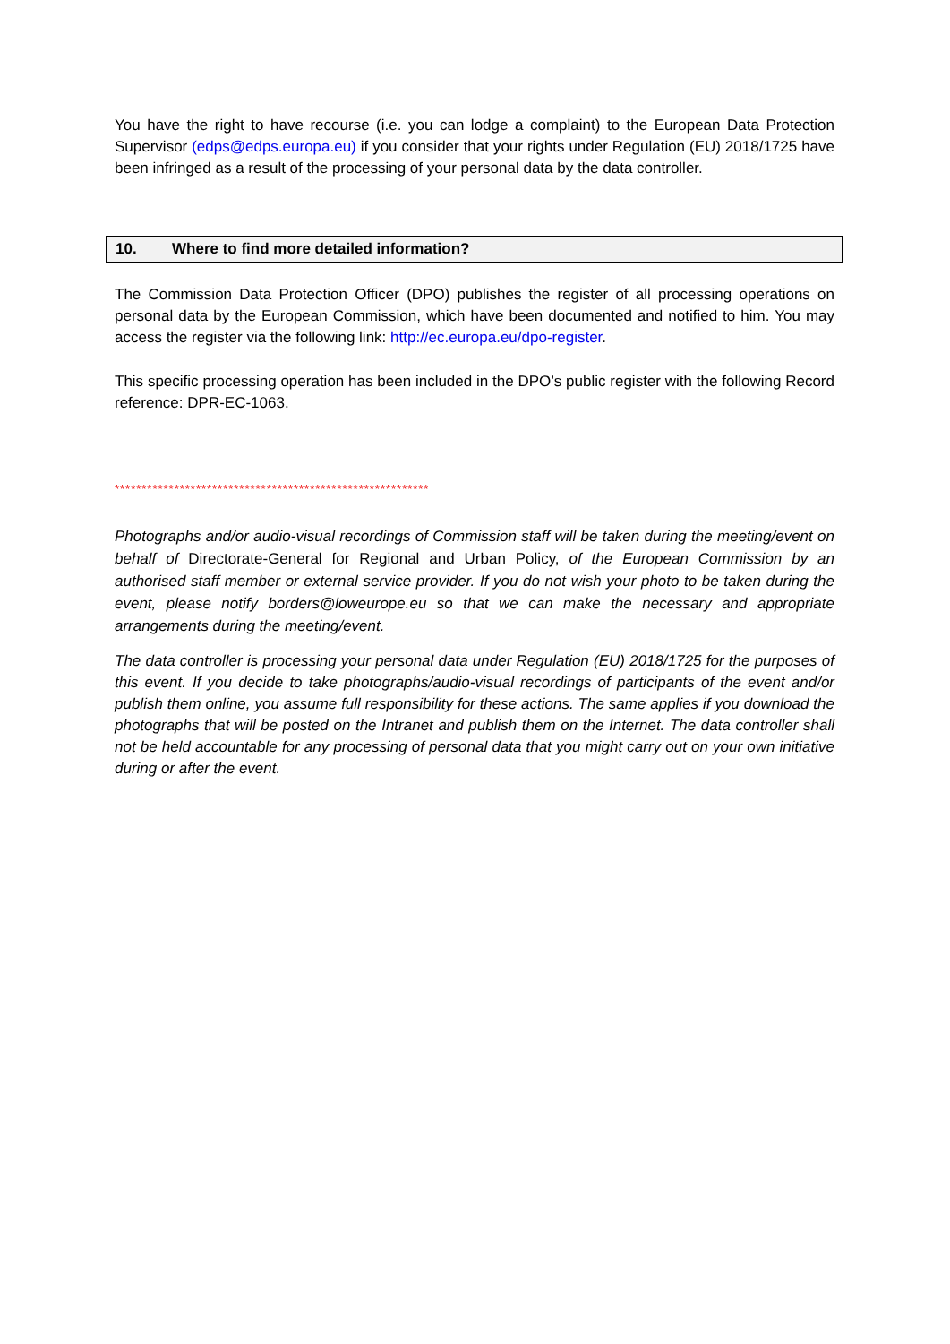You have the right to have recourse (i.e. you can lodge a complaint) to the European Data Protection Supervisor (edps@edps.europa.eu) if you consider that your rights under Regulation (EU) 2018/1725 have been infringed as a result of the processing of your personal data by the data controller.
10. Where to find more detailed information?
The Commission Data Protection Officer (DPO) publishes the register of all processing operations on personal data by the European Commission, which have been documented and notified to him. You may access the register via the following link: http://ec.europa.eu/dpo-register.
This specific processing operation has been included in the DPO’s public register with the following Record reference: DPR-EC-1063.
**********************************************************
Photographs and/or audio-visual recordings of Commission staff will be taken during the meeting/event on behalf of Directorate-General for Regional and Urban Policy, of the European Commission by an authorised staff member or external service provider. If you do not wish your photo to be taken during the event, please notify borders@loweurope.eu so that we can make the necessary and appropriate arrangements during the meeting/event.
The data controller is processing your personal data under Regulation (EU) 2018/1725 for the purposes of this event. If you decide to take photographs/audio-visual recordings of participants of the event and/or publish them online, you assume full responsibility for these actions. The same applies if you download the photographs that will be posted on the Intranet and publish them on the Internet. The data controller shall not be held accountable for any processing of personal data that you might carry out on your own initiative during or after the event.